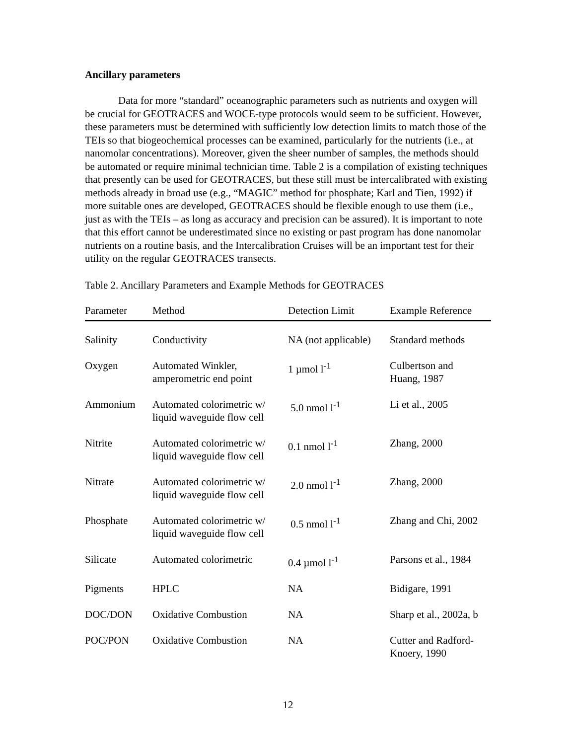Ancillary parameters
Data for more “standard” oceanographic parameters such as nutrients and oxygen will be crucial for GEOTRACES and WOCE-type protocols would seem to be sufficient. However, these parameters must be determined with sufficiently low detection limits to match those of the TEIs so that biogeochemical processes can be examined, particularly for the nutrients (i.e., at nanomolar concentrations). Moreover, given the sheer number of samples, the methods should be automated or require minimal technician time. Table 2 is a compilation of existing techniques that presently can be used for GEOTRACES, but these still must be intercalibrated with existing methods already in broad use (e.g., “MAGIC” method for phosphate; Karl and Tien, 1992) if more suitable ones are developed, GEOTRACES should be flexible enough to use them (i.e., just as with the TEIs – as long as accuracy and precision can be assured). It is important to note that this effort cannot be underestimated since no existing or past program has done nanomolar nutrients on a routine basis, and the Intercalibration Cruises will be an important test for their utility on the regular GEOTRACES transects.
Table 2. Ancillary Parameters and Example Methods for GEOTRACES
| Parameter | Method | Detection Limit | Example Reference |
| --- | --- | --- | --- |
| Salinity | Conductivity | NA (not applicable) | Standard methods |
| Oxygen | Automated Winkler, amperometric end point | 1 µmol l<sup>-1</sup> | Culbertson and Huang, 1987 |
| Ammonium | Automated colorimetric w/ liquid waveguide flow cell | 5.0 nmol l<sup>-1</sup> | Li et al., 2005 |
| Nitrite | Automated colorimetric w/ liquid waveguide flow cell | 0.1 nmol l<sup>-1</sup> | Zhang, 2000 |
| Nitrate | Automated colorimetric w/ liquid waveguide flow cell | 2.0 nmol l<sup>-1</sup> | Zhang, 2000 |
| Phosphate | Automated colorimetric w/ liquid waveguide flow cell | 0.5 nmol l<sup>-1</sup> | Zhang and Chi, 2002 |
| Silicate | Automated colorimetric | 0.4 µmol l<sup>-1</sup> | Parsons et al., 1984 |
| Pigments | HPLC | NA | Bidigare, 1991 |
| DOC/DON | Oxidative Combustion | NA | Sharp et al., 2002a, b |
| POC/PON | Oxidative Combustion | NA | Cutter and Radford- Knoery, 1990 |
12